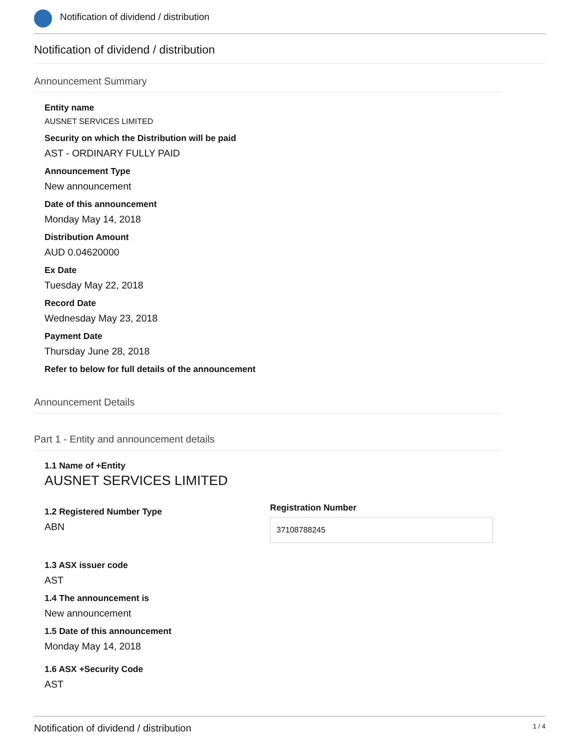Notification of dividend / distribution
Notification of dividend / distribution
Announcement Summary
Entity name
AUSNET SERVICES LIMITED
Security on which the Distribution will be paid
AST - ORDINARY FULLY PAID
Announcement Type
New announcement
Date of this announcement
Monday May 14, 2018
Distribution Amount
AUD 0.04620000
Ex Date
Tuesday May 22, 2018
Record Date
Wednesday May 23, 2018
Payment Date
Thursday June 28, 2018
Refer to below for full details of the announcement
Announcement Details
Part 1 - Entity and announcement details
1.1 Name of +Entity
AUSNET SERVICES LIMITED
1.2 Registered Number Type
ABN
Registration Number
37108788245
1.3 ASX issuer code
AST
1.4 The announcement is
New announcement
1.5 Date of this announcement
Monday May 14, 2018
1.6 ASX +Security Code
AST
Notification of dividend / distribution 1 / 4